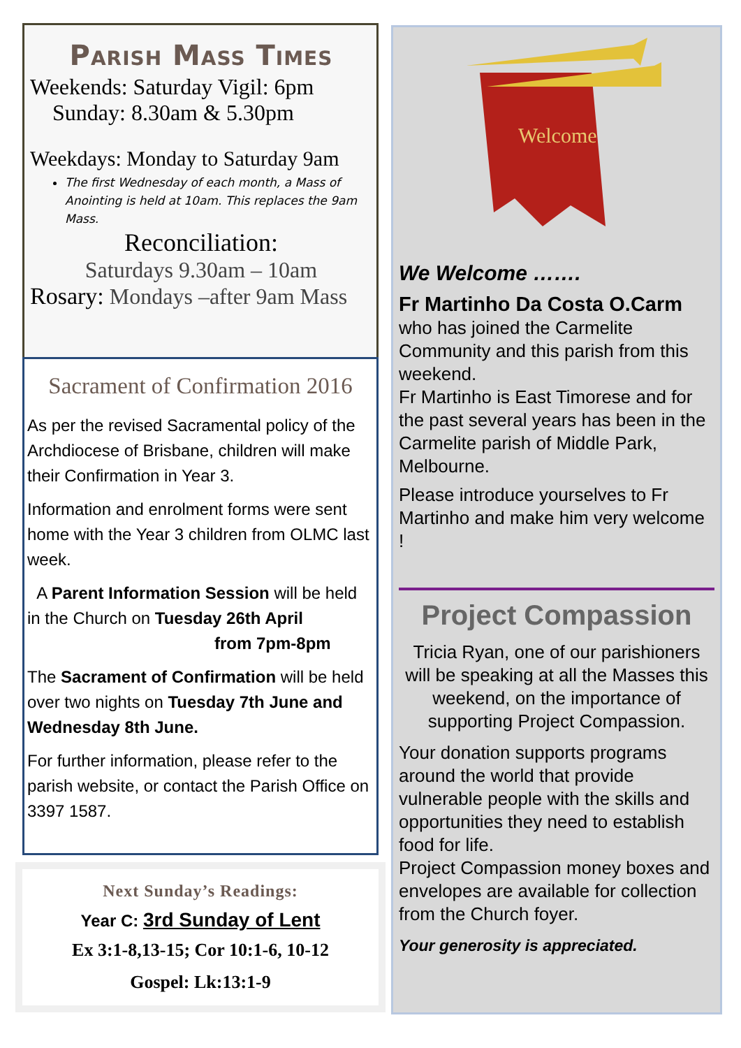Parish Mass Times
Weekends: Saturday Vigil: 6pm
Sunday: 8.30am & 5.30pm
Weekdays: Monday to Saturday 9am
The first Wednesday of each month, a Mass of Anointing is held at 10am. This replaces the 9am Mass.
Reconciliation:
Saturdays 9.30am – 10am
Rosary: Mondays –after 9am Mass
Sacrament of Confirmation 2016
As per the revised Sacramental policy of the Archdiocese of Brisbane, children will make their Confirmation in Year 3.
Information and enrolment forms were sent home with the Year 3 children from OLMC last week.
A Parent Information Session will be held in the Church on Tuesday 26th April
from 7pm-8pm
The Sacrament of Confirmation will be held over two nights on Tuesday 7th June and Wednesday 8th June.
For further information, please refer to the parish website, or contact the Parish Office on 3397 1587.
Next Sunday’s Readings:
Year C: 3rd Sunday of Lent
Ex 3:1-8,13-15; Cor 10:1-6, 10-12
Gospel: Lk:13:1-9
Welcome
We Welcome …….
Fr Martinho Da Costa O.Carm
who has joined the Carmelite Community and this parish from this weekend.
Fr Martinho is East Timorese and for the past several years has been in the Carmelite parish of Middle Park, Melbourne.
Please introduce yourselves to Fr Martinho and make him very welcome !
Project Compassion
Tricia Ryan, one of our parishioners will be speaking at all the Masses this weekend, on the importance of supporting Project Compassion.
Your donation supports programs around the world that provide vulnerable people with the skills and opportunities they need to establish food for life.
Project Compassion money boxes and envelopes are available for collection from the Church foyer.
Your generosity is appreciated.